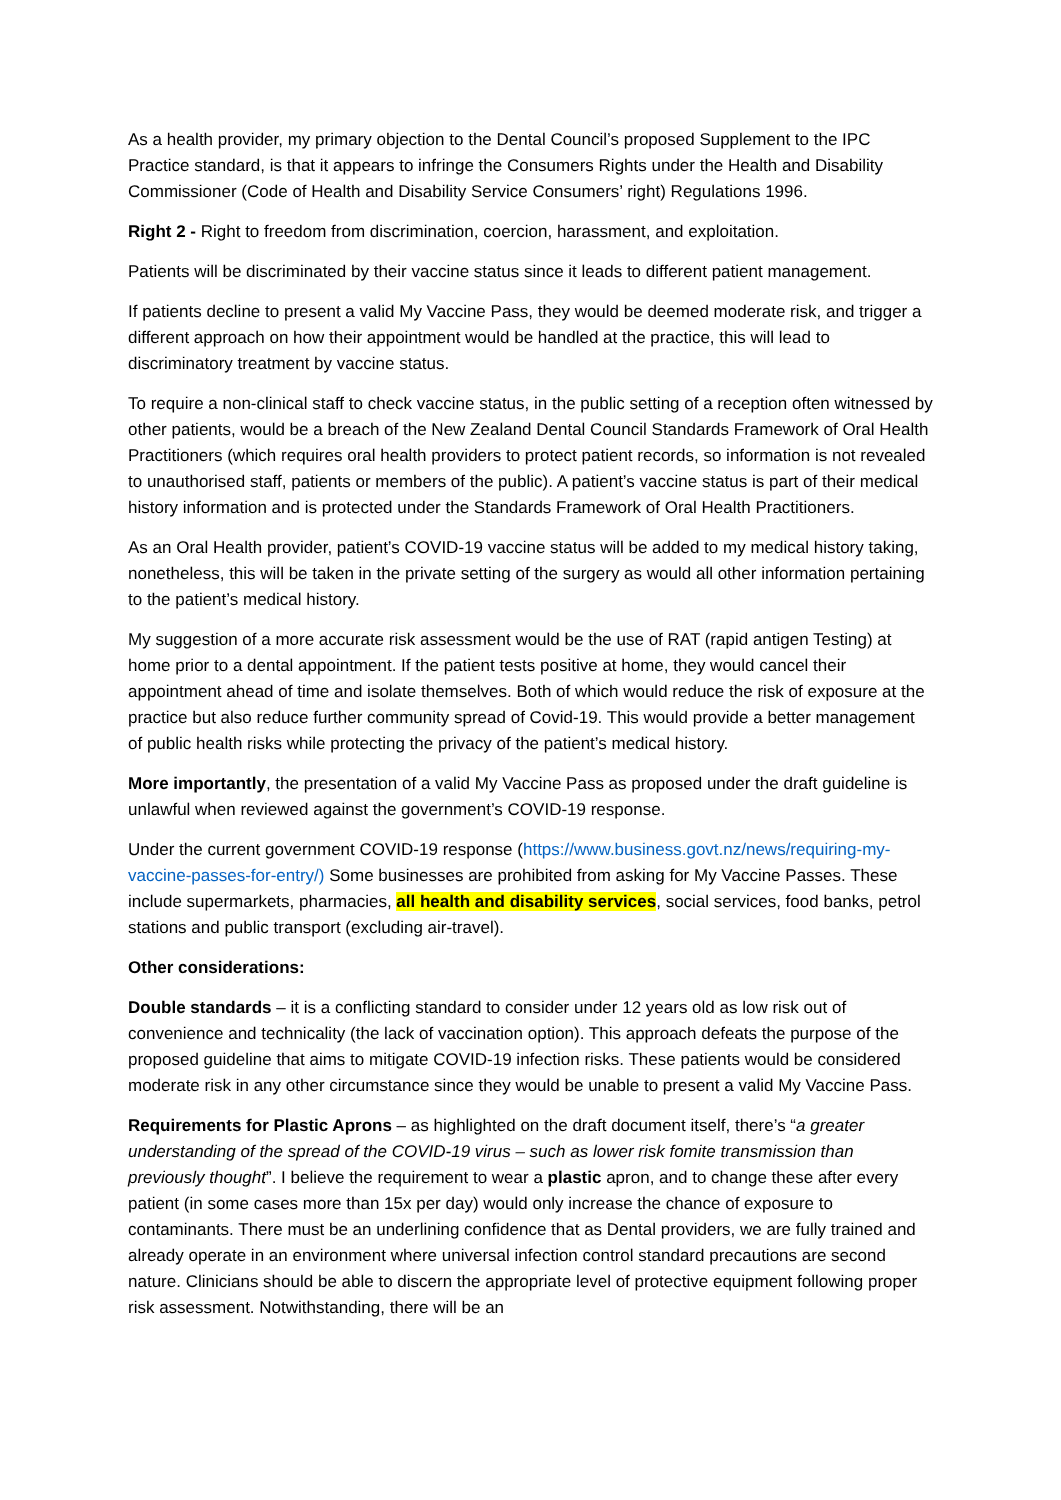As a health provider, my primary objection to the Dental Council’s proposed Supplement to the IPC Practice standard, is that it appears to infringe the Consumers Rights under the Health and Disability Commissioner (Code of Health and Disability Service Consumers’ right) Regulations 1996.
Right 2 - Right to freedom from discrimination, coercion, harassment, and exploitation.
Patients will be discriminated by their vaccine status since it leads to different patient management.
If patients decline to present a valid My Vaccine Pass, they would be deemed moderate risk, and trigger a different approach on how their appointment would be handled at the practice, this will lead to discriminatory treatment by vaccine status.
To require a non-clinical staff to check vaccine status, in the public setting of a reception often witnessed by other patients, would be a breach of the New Zealand Dental Council Standards Framework of Oral Health Practitioners (which requires oral health providers to protect patient records, so information is not revealed to unauthorised staff, patients or members of the public). A patient’s vaccine status is part of their medical history information and is protected under the Standards Framework of Oral Health Practitioners.
As an Oral Health provider, patient’s COVID-19 vaccine status will be added to my medical history taking, nonetheless, this will be taken in the private setting of the surgery as would all other information pertaining to the patient’s medical history.
My suggestion of a more accurate risk assessment would be the use of RAT (rapid antigen Testing) at home prior to a dental appointment. If the patient tests positive at home, they would cancel their appointment ahead of time and isolate themselves. Both of which would reduce the risk of exposure at the practice but also reduce further community spread of Covid-19. This would provide a better management of public health risks while protecting the privacy of the patient’s medical history.
More importantly, the presentation of a valid My Vaccine Pass as proposed under the draft guideline is unlawful when reviewed against the government’s COVID-19 response.
Under the current government COVID-19 response (https://www.business.govt.nz/news/requiring-my-vaccine-passes-for-entry/) Some businesses are prohibited from asking for My Vaccine Passes. These include supermarkets, pharmacies, all health and disability services, social services, food banks, petrol stations and public transport (excluding air-travel).
Other considerations:
Double standards – it is a conflicting standard to consider under 12 years old as low risk out of convenience and technicality (the lack of vaccination option). This approach defeats the purpose of the proposed guideline that aims to mitigate COVID-19 infection risks. These patients would be considered moderate risk in any other circumstance since they would be unable to present a valid My Vaccine Pass.
Requirements for Plastic Aprons – as highlighted on the draft document itself, there’s “a greater understanding of the spread of the COVID-19 virus – such as lower risk fomite transmission than previously thought”. I believe the requirement to wear a plastic apron, and to change these after every patient (in some cases more than 15x per day) would only increase the chance of exposure to contaminants. There must be an underlining confidence that as Dental providers, we are fully trained and already operate in an environment where universal infection control standard precautions are second nature. Clinicians should be able to discern the appropriate level of protective equipment following proper risk assessment. Notwithstanding, there will be an